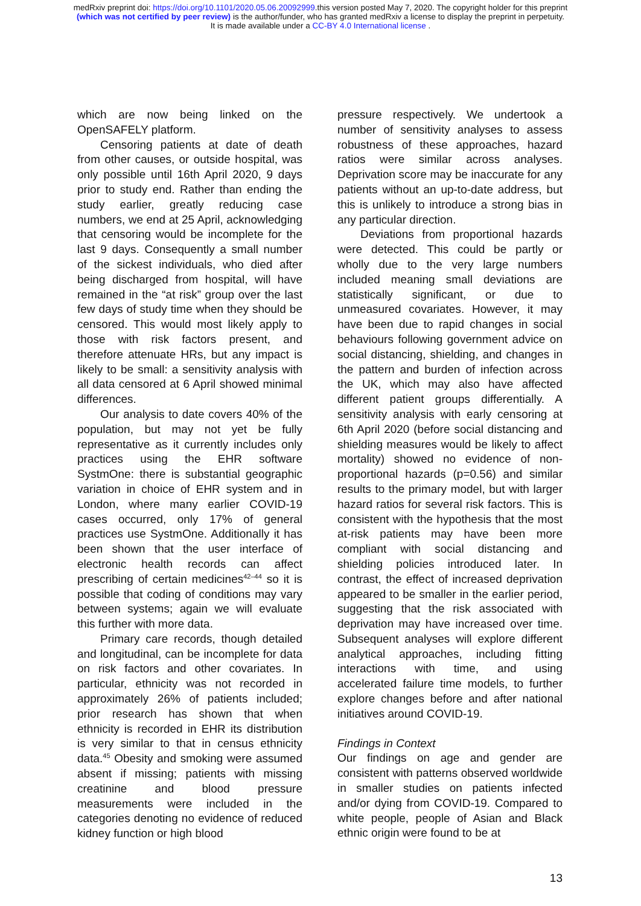medRxiv preprint doi: https://doi.org/10.1101/2020.05.06.20092999.this version posted May 7, 2020. The copyright holder for this preprint
(which was not certified by peer review) is the author/funder, who has granted medRxiv a license to display the preprint in perpetuity.
It is made available under a CC-BY 4.0 International license .
which are now being linked on the OpenSAFELY platform.
Censoring patients at date of death from other causes, or outside hospital, was only possible until 16th April 2020, 9 days prior to study end. Rather than ending the study earlier, greatly reducing case numbers, we end at 25 April, acknowledging that censoring would be incomplete for the last 9 days. Consequently a small number of the sickest individuals, who died after being discharged from hospital, will have remained in the “at risk” group over the last few days of study time when they should be censored. This would most likely apply to those with risk factors present, and therefore attenuate HRs, but any impact is likely to be small: a sensitivity analysis with all data censored at 6 April showed minimal differences.
Our analysis to date covers 40% of the population, but may not yet be fully representative as it currently includes only practices using the EHR software SystmOne: there is substantial geographic variation in choice of EHR system and in London, where many earlier COVID-19 cases occurred, only 17% of general practices use SystmOne. Additionally it has been shown that the user interface of electronic health records can affect prescribing of certain medicines<sup>42–44</sup> so it is possible that coding of conditions may vary between systems; again we will evaluate this further with more data.
Primary care records, though detailed and longitudinal, can be incomplete for data on risk factors and other covariates. In particular, ethnicity was not recorded in approximately 26% of patients included; prior research has shown that when ethnicity is recorded in EHR its distribution is very similar to that in census ethnicity data.<sup>45</sup> Obesity and smoking were assumed absent if missing; patients with missing creatinine and blood pressure measurements were included in the categories denoting no evidence of reduced kidney function or high blood
pressure respectively. We undertook a number of sensitivity analyses to assess robustness of these approaches, hazard ratios were similar across analyses. Deprivation score may be inaccurate for any patients without an up-to-date address, but this is unlikely to introduce a strong bias in any particular direction.
Deviations from proportional hazards were detected. This could be partly or wholly due to the very large numbers included meaning small deviations are statistically significant, or due to unmeasured covariates. However, it may have been due to rapid changes in social behaviours following government advice on social distancing, shielding, and changes in the pattern and burden of infection across the UK, which may also have affected different patient groups differentially. A sensitivity analysis with early censoring at 6th April 2020 (before social distancing and shielding measures would be likely to affect mortality) showed no evidence of non-proportional hazards (p=0.56) and similar results to the primary model, but with larger hazard ratios for several risk factors. This is consistent with the hypothesis that the most at-risk patients may have been more compliant with social distancing and shielding policies introduced later. In contrast, the effect of increased deprivation appeared to be smaller in the earlier period, suggesting that the risk associated with deprivation may have increased over time. Subsequent analyses will explore different analytical approaches, including fitting interactions with time, and using accelerated failure time models, to further explore changes before and after national initiatives around COVID-19.
Findings in Context
Our findings on age and gender are consistent with patterns observed worldwide in smaller studies on patients infected and/or dying from COVID-19. Compared to white people, people of Asian and Black ethnic origin were found to be at
13